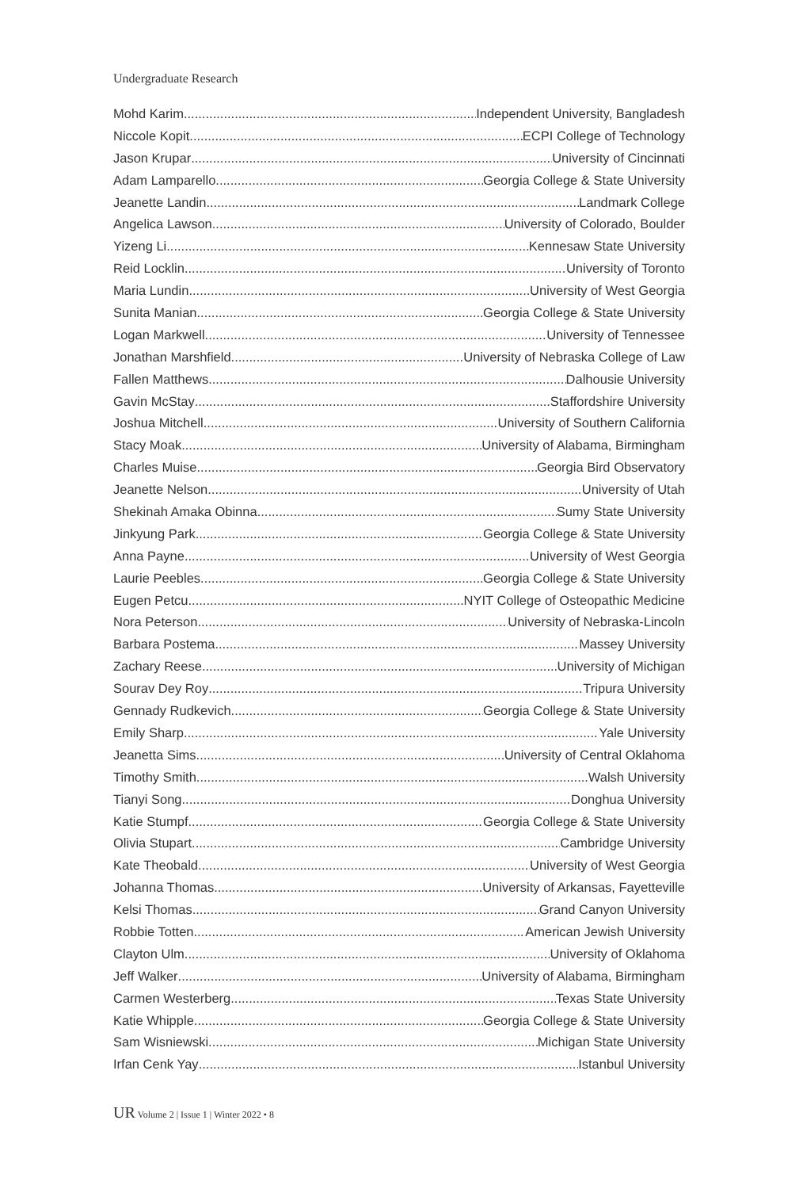Undergraduate Research
Mohd Karim Independent University, Bangladesh
Niccole Kopit ECPI College of Technology
Jason Krupar University of Cincinnati
Adam Lamparello Georgia College & State University
Jeanette Landin Landmark College
Angelica Lawson University of Colorado, Boulder
Yizeng Li Kennesaw State University
Reid Locklin University of Toronto
Maria Lundin University of West Georgia
Sunita Manian Georgia College & State University
Logan Markwell University of Tennessee
Jonathan Marshfield University of Nebraska College of Law
Fallen Matthews Dalhousie University
Gavin McStay Staffordshire University
Joshua Mitchell University of Southern California
Stacy Moak University of Alabama, Birmingham
Charles Muise Georgia Bird Observatory
Jeanette Nelson University of Utah
Shekinah Amaka Obinna Sumy State University
Jinkyung Park Georgia College & State University
Anna Payne University of West Georgia
Laurie Peebles Georgia College & State University
Eugen Petcu NYIT College of Osteopathic Medicine
Nora Peterson University of Nebraska-Lincoln
Barbara Postema Massey University
Zachary Reese University of Michigan
Sourav Dey Roy Tripura University
Gennady Rudkevich Georgia College & State University
Emily Sharp Yale University
Jeanetta Sims University of Central Oklahoma
Timothy Smith Walsh University
Tianyi Song Donghua University
Katie Stumpf Georgia College & State University
Olivia Stupart Cambridge University
Kate Theobald University of West Georgia
Johanna Thomas University of Arkansas, Fayetteville
Kelsi Thomas Grand Canyon University
Robbie Totten American Jewish University
Clayton Ulm University of Oklahoma
Jeff Walker University of Alabama, Birmingham
Carmen Westerberg Texas State University
Katie Whipple Georgia College & State University
Sam Wisniewski Michigan State University
Irfan Cenk Yay Istanbul University
UR Volume 2 | Issue 1 | Winter 2022 • 8